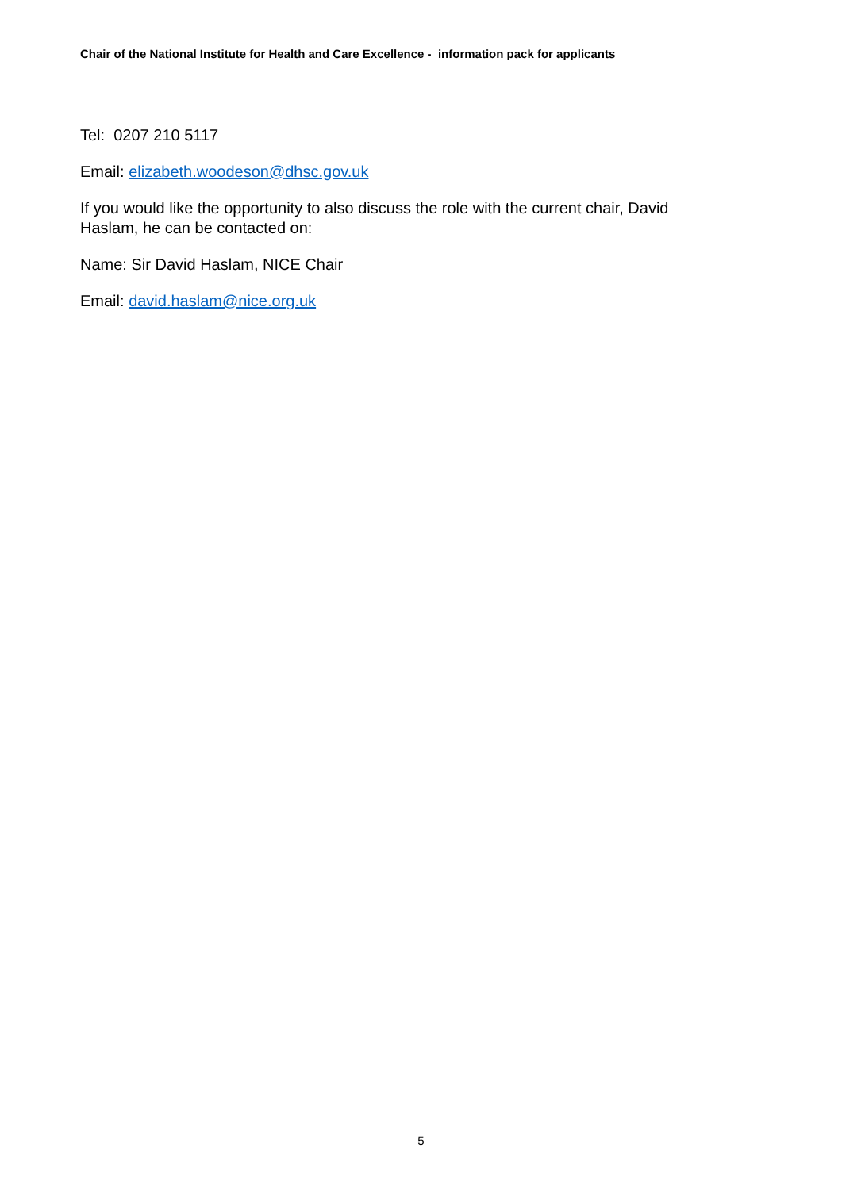Chair of the National Institute for Health and Care Excellence - information pack for applicants
Tel: 0207 210 5117
Email: elizabeth.woodeson@dhsc.gov.uk
If you would like the opportunity to also discuss the role with the current chair, David Haslam, he can be contacted on:
Name: Sir David Haslam, NICE Chair
Email: david.haslam@nice.org.uk
5